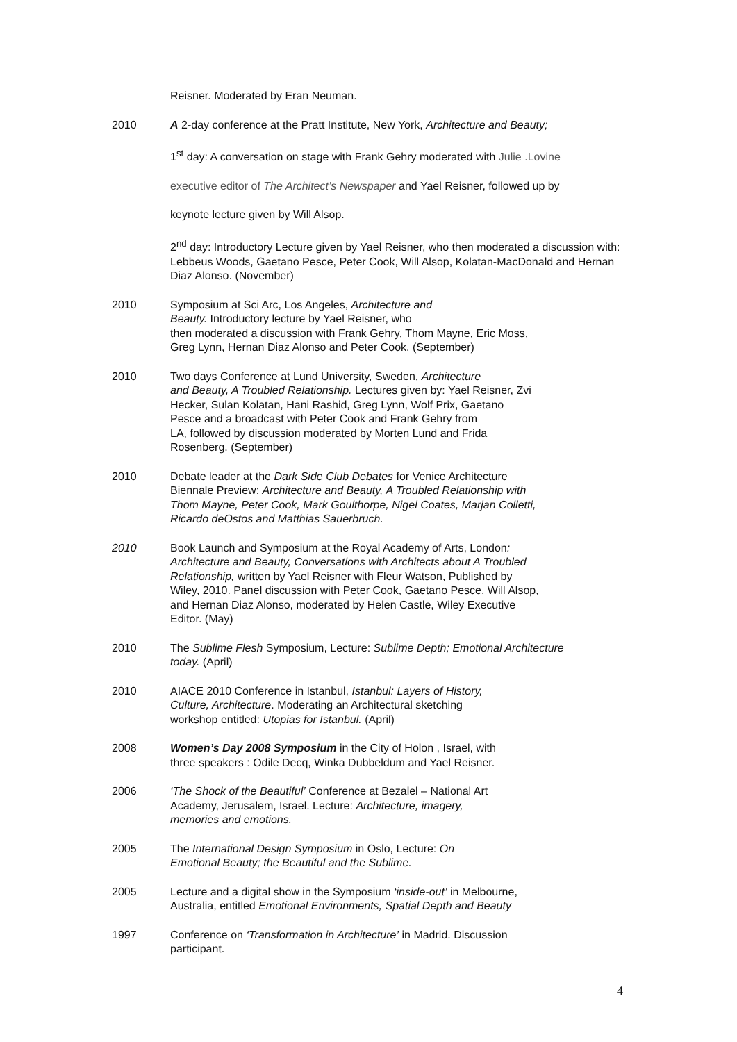Reisner. Moderated by Eran Neuman.
2010 A 2-day conference at the Pratt Institute, New York, Architecture and Beauty;
1<sup>st</sup> day: A conversation on stage with Frank Gehry moderated with Julie .Lovine
executive editor of The Architect’s Newspaper and Yael Reisner, followed up by
keynote lecture given by Will Alsop.
2<sup>nd</sup> day: Introductory Lecture given by Yael Reisner, who then moderated a discussion with: Lebbeus Woods, Gaetano Pesce, Peter Cook, Will Alsop, Kolatan-MacDonald and Hernan Diaz Alonso. (November)
2010 Symposium at Sci Arc, Los Angeles, Architecture and
Beauty. Introductory lecture by Yael Reisner, who
then moderated a discussion with Frank Gehry, Thom Mayne, Eric Moss,
Greg Lynn, Hernan Diaz Alonso and Peter Cook. (September)
2010 Two days Conference at Lund University, Sweden, Architecture
and Beauty, A Troubled Relationship. Lectures given by: Yael Reisner, Zvi
Hecker, Sulan Kolatan, Hani Rashid, Greg Lynn, Wolf Prix, Gaetano
Pesce and a broadcast with Peter Cook and Frank Gehry from
LA, followed by discussion moderated by Morten Lund and Frida
Rosenberg. (September)
2010 Debate leader at the Dark Side Club Debates for Venice Architecture
Biennale Preview: Architecture and Beauty, A Troubled Relationship with
Thom Mayne, Peter Cook, Mark Goulthorpe, Nigel Coates, Marjan Colletti,
Ricardo deOstos and Matthias Sauerbruch.
2010 Book Launch and Symposium at the Royal Academy of Arts, London:
Architecture and Beauty, Conversations with Architects about A Troubled
Relationship, written by Yael Reisner with Fleur Watson, Published by
Wiley, 2010. Panel discussion with Peter Cook, Gaetano Pesce, Will Alsop,
and Hernan Diaz Alonso, moderated by Helen Castle, Wiley Executive
Editor. (May)
2010 The Sublime Flesh Symposium, Lecture: Sublime Depth; Emotional Architecture
today. (April)
2010 AIACE 2010 Conference in Istanbul, Istanbul: Layers of History,
Culture, Architecture. Moderating an Architectural sketching
workshop entitled: Utopias for Istanbul. (April)
2008 Women’s Day 2008 Symposium in the City of Holon , Israel, with
three speakers : Odile Decq, Winka Dubbeldum and Yael Reisner.
2006 ‘The Shock of the Beautiful’ Conference at Bezalel – National Art
Academy, Jerusalem, Israel. Lecture: Architecture, imagery,
memories and emotions.
2005 The International Design Symposium in Oslo, Lecture: On
Emotional Beauty; the Beautiful and the Sublime.
2005 Lecture and a digital show in the Symposium ‘inside-out’ in Melbourne,
Australia, entitled Emotional Environments, Spatial Depth and Beauty
1997 Conference on ‘Transformation in Architecture’ in Madrid. Discussion
participant.
4